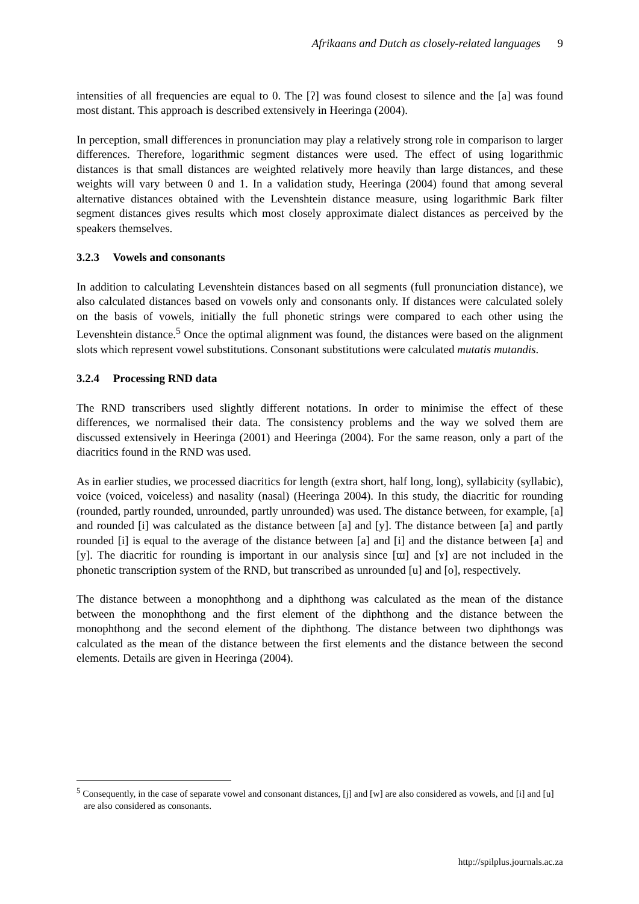Afrikaans and Dutch as closely-related languages 9
intensities of all frequencies are equal to 0. The [ʔ] was found closest to silence and the [a] was found most distant. This approach is described extensively in Heeringa (2004).
In perception, small differences in pronunciation may play a relatively strong role in comparison to larger differences. Therefore, logarithmic segment distances were used. The effect of using logarithmic distances is that small distances are weighted relatively more heavily than large distances, and these weights will vary between 0 and 1. In a validation study, Heeringa (2004) found that among several alternative distances obtained with the Levenshtein distance measure, using logarithmic Bark filter segment distances gives results which most closely approximate dialect distances as perceived by the speakers themselves.
3.2.3 Vowels and consonants
In addition to calculating Levenshtein distances based on all segments (full pronunciation distance), we also calculated distances based on vowels only and consonants only. If distances were calculated solely on the basis of vowels, initially the full phonetic strings were compared to each other using the Levenshtein distance.<sup>5</sup> Once the optimal alignment was found, the distances were based on the alignment slots which represent vowel substitutions. Consonant substitutions were calculated mutatis mutandis.
3.2.4 Processing RND data
The RND transcribers used slightly different notations. In order to minimise the effect of these differences, we normalised their data. The consistency problems and the way we solved them are discussed extensively in Heeringa (2001) and Heeringa (2004). For the same reason, only a part of the diacritics found in the RND was used.
As in earlier studies, we processed diacritics for length (extra short, half long, long), syllabicity (syllabic), voice (voiced, voiceless) and nasality (nasal) (Heeringa 2004). In this study, the diacritic for rounding (rounded, partly rounded, unrounded, partly unrounded) was used. The distance between, for example, [a] and rounded [i] was calculated as the distance between [a] and [y]. The distance between [a] and partly rounded [i] is equal to the average of the distance between [a] and [i] and the distance between [a] and [y]. The diacritic for rounding is important in our analysis since [ɯ] and [ɤ] are not included in the phonetic transcription system of the RND, but transcribed as unrounded [u] and [o], respectively.
The distance between a monophthong and a diphthong was calculated as the mean of the distance between the monophthong and the first element of the diphthong and the distance between the monophthong and the second element of the diphthong. The distance between two diphthongs was calculated as the mean of the distance between the first elements and the distance between the second elements. Details are given in Heeringa (2004).
<sup>5</sup> Consequently, in the case of separate vowel and consonant distances, [j] and [w] are also considered as vowels, and [i] and [u] are also considered as consonants.
http://spilplus.journals.ac.za